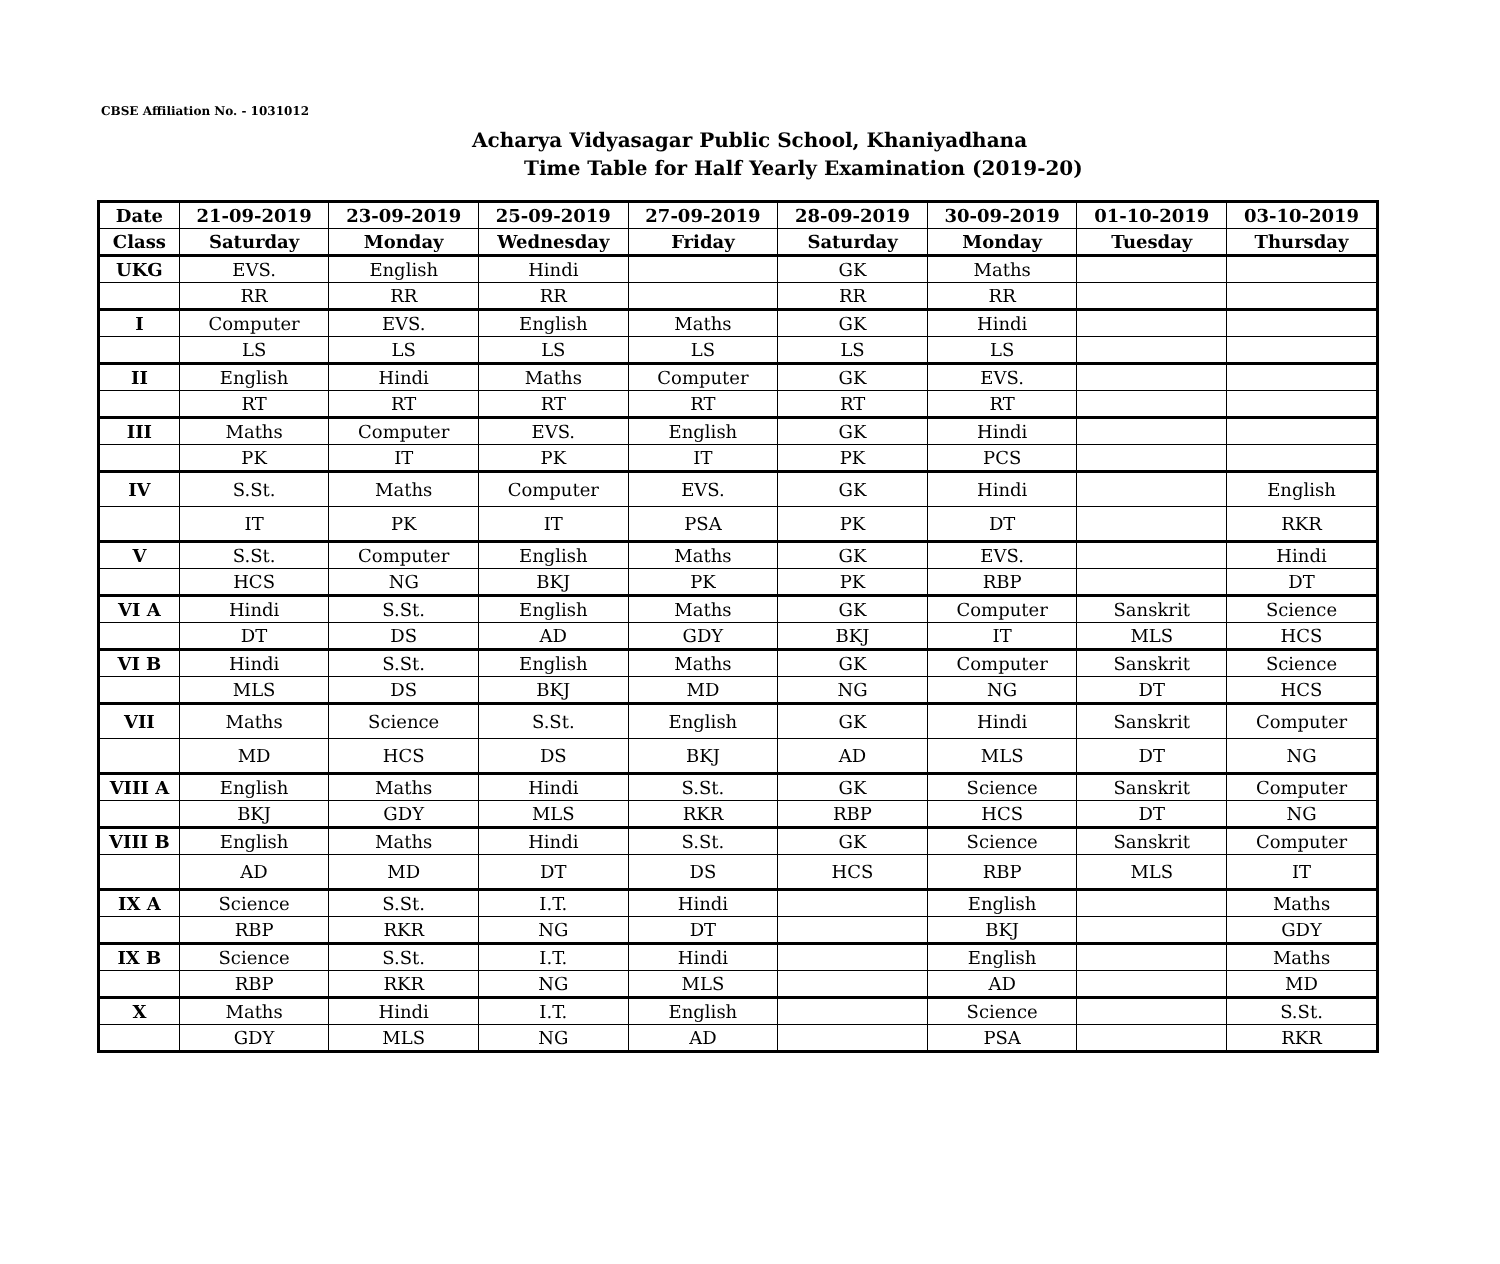CBSE Affiliation No. - 1031012
Acharya Vidyasagar Public School, Khaniyadhana
Time Table for Half Yearly Examination (2019-20)
| Date | 21-09-2019 | 23-09-2019 | 25-09-2019 | 27-09-2019 | 28-09-2019 | 30-09-2019 | 01-10-2019 | 03-10-2019 |
| --- | --- | --- | --- | --- | --- | --- | --- | --- |
| Class | Saturday | Monday | Wednesday | Friday | Saturday | Monday | Tuesday | Thursday |
| UKG | EVS. | English | Hindi | | GK | Maths | | |
| | RR | RR | RR | | RR | RR | | |
| I | Computer | EVS. | English | Maths | GK | Hindi | | |
| | LS | LS | LS | LS | LS | LS | | |
| II | English | Hindi | Maths | Computer | GK | EVS. | | |
| | RT | RT | RT | RT | RT | RT | | |
| III | Maths | Computer | EVS. | English | GK | Hindi | | |
| | PK | IT | PK | IT | PK | PCS | | |
| IV | S.St. | Maths | Computer | EVS. | GK | Hindi | | English |
| | IT | PK | IT | PSA | PK | DT | | RKR |
| V | S.St. | Computer | English | Maths | GK | EVS. | | Hindi |
| | HCS | NG | BKJ | PK | PK | RBP | | DT |
| VI A | Hindi | S.St. | English | Maths | GK | Computer | Sanskrit | Science |
| | DT | DS | AD | GDY | BKJ | IT | MLS | HCS |
| VI B | Hindi | S.St. | English | Maths | GK | Computer | Sanskrit | Science |
| | MLS | DS | BKJ | MD | NG | NG | DT | HCS |
| VII | Maths | Science | S.St. | English | GK | Hindi | Sanskrit | Computer |
| | MD | HCS | DS | BKJ | AD | MLS | DT | NG |
| VIII A | English | Maths | Hindi | S.St. | GK | Science | Sanskrit | Computer |
| | BKJ | GDY | MLS | RKR | RBP | HCS | DT | NG |
| VIII B | English | Maths | Hindi | S.St. | GK | Science | Sanskrit | Computer |
| | AD | MD | DT | DS | HCS | RBP | MLS | IT |
| IX A | Science | S.St. | I.T. | Hindi | | English | | Maths |
| | RBP | RKR | NG | DT | | BKJ | | GDY |
| IX B | Science | S.St. | I.T. | Hindi | | English | | Maths |
| | RBP | RKR | NG | MLS | | AD | | MD |
| X | Maths | Hindi | I.T. | English | | Science | | S.St. |
| | GDY | MLS | NG | AD | | PSA | | RKR |